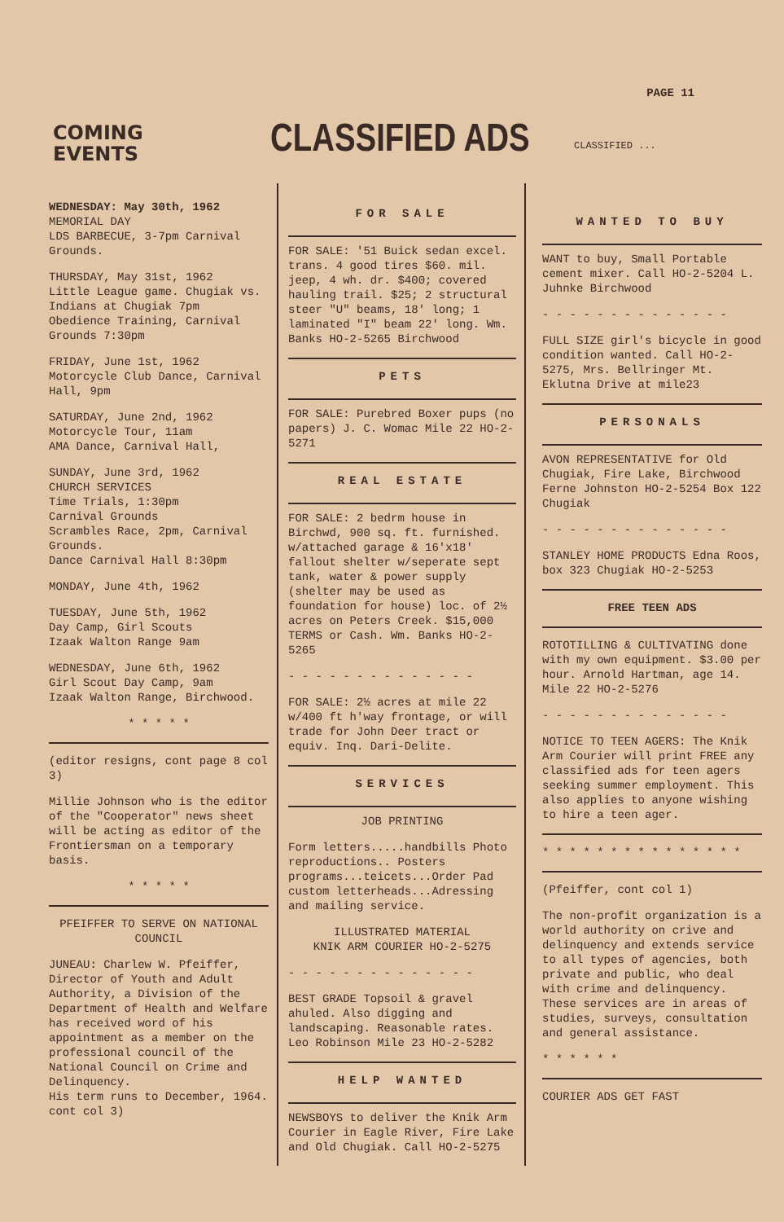PAGE 11
COMING
EVENTS
CLASSIFIED ADS CLASSIFIED ...
WEDNESDAY: May 30th, 1962
MEMORIAL DAY
LDS BARBECUE, 3-7pm Carnival Grounds.
THURSDAY, May 31st, 1962
Little League game. Chugiak vs. Indians at Chugiak 7pm
Obedience Training, Carnival Grounds 7:30pm
FRIDAY, June 1st, 1962
Motorcycle Club Dance, Carnival Hall, 9pm
SATURDAY, June 2nd, 1962
Motorcycle Tour, 11am
AMA Dance, Carnival Hall,
SUNDAY, June 3rd, 1962
CHURCH SERVICES
Time Trials, 1:30pm
Carnival Grounds
Scrambles Race, 2pm, Carnival Grounds.
Dance Carnival Hall 8:30pm
MONDAY, June 4th, 1962
TUESDAY, June 5th, 1962
Day Camp, Girl Scouts
Izaak Walton Range 9am
WEDNESDAY, June 6th, 1962
Girl Scout Day Camp, 9am
Izaak Walton Range, Birchwood.
* * * * *
(editor resigns, cont page 8 col 3)
Millie Johnson who is the editor of the "Cooperator" news sheet will be acting as editor of the Frontiersman on a temporary basis.
* * * * *
PFEIFFER TO SERVE ON NATIONAL COUNCIL
JUNEAU: Charlew W. Pfeiffer, Director of Youth and Adult Authority, a Division of the Department of Health and Welfare has received word of his appointment as a member on the professional council of the National Council on Crime and Delinquency.
His term runs to December, 1964.
cont col 3)
FOR SALE
FOR SALE: '51 Buick sedan excel. trans. 4 good tires $60. mil. jeep, 4 wh. dr. $400; covered hauling trail. $25; 2 structural steer "U" beams, 18' long; 1 laminated "I" beam 22' long. Wm. Banks HO-2-5265 Birchwood
PETS
FOR SALE: Purebred Boxer pups (no papers) J. C. Womac Mile 22 HO-2-5271
REAL ESTATE
FOR SALE: 2 bedrm house in Birchwd, 900 sq. ft. furnished. w/attached garage & 16'x18' fallout shelter w/seperate sept tank, water & power supply (shelter may be used as foundation for house) loc. of 2½ acres on Peters Creek. $15,000 TERMS or Cash. Wm. Banks HO-2-5265
- - - - - - - - - - - - - -
FOR SALE: 2½ acres at mile 22 w/400 ft h'way frontage, or will trade for John Deer tract or equiv. Inq. Dari-Delite.
SERVICES
JOB PRINTING
Form letters.....handbills Photo reproductions.. Posters programs...teicets...Order Pad custom letterheads...Adressing and mailing service.
ILLUSTRATED MATERIAL
KNIK ARM COURIER HO-2-5275
- - - - - - - - - - - - - -
BEST GRADE Topsoil & gravel ahuled. Also digging and landscaping. Reasonable rates. Leo Robinson Mile 23 HO-2-5282
HELP WANTED
NEWSBOYS to deliver the Knik Arm Courier in Eagle River, Fire Lake and Old Chugiak. Call HO-2-5275
WANTED TO BUY
WANT to buy, Small Portable cement mixer. Call HO-2-5204 L. Juhnke Birchwood
- - - - - - - - - - - - - -
FULL SIZE girl's bicycle in good condition wanted. Call HO-2-5275, Mrs. Bellringer Mt. Eklutna Drive at mile23
PERSONALS
AVON REPRESENTATIVE for Old Chugiak, Fire Lake, Birchwood Ferne Johnston HO-2-5254 Box 122 Chugiak
- - - - - - - - - - - - - -
STANLEY HOME PRODUCTS Edna Roos, box 323 Chugiak HO-2-5253
FREE TEEN ADS
ROTOTILLING & CULTIVATING done with my own equipment. $3.00 per hour. Arnold Hartman, age 14. Mile 22 HO-2-5276
- - - - - - - - - - - - - -
NOTICE TO TEEN AGERS: The Knik Arm Courier will print FREE any classified ads for teen agers seeking summer employment. This also applies to anyone wishing to hire a teen ager.
* * * * * * * * * * * * * * *
(Pfeiffer, cont col 1)
The non-profit organization is a world authority on crive and delinquency and extends service to all types of agencies, both private and public, who deal with crime and delinquency.
These services are in areas of studies, surveys, consultation and general assistance.
* * * * * *
COURIER ADS GET FAST